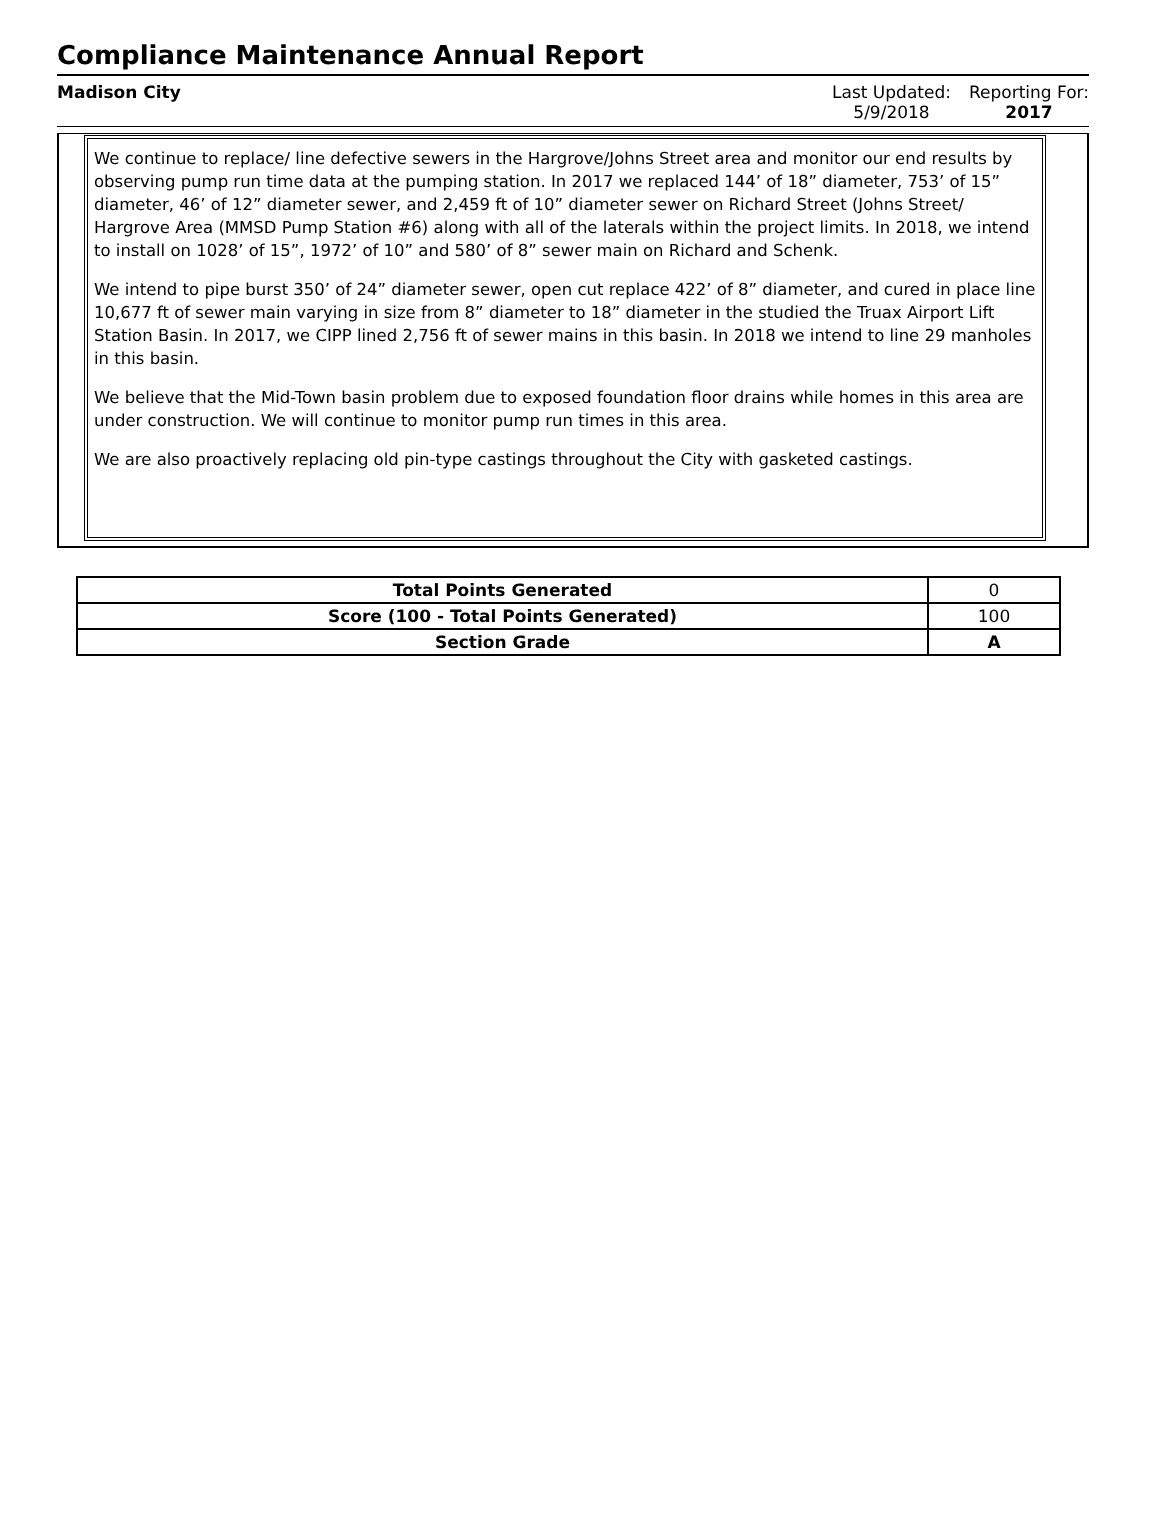Compliance Maintenance Annual Report
Madison City Last Updated:
5/9/2018
Reporting For:
2017
We continue to replace/ line defective sewers in the Hargrove/Johns Street area and monitor our end results by observing pump run time data at the pumping station. In 2017 we replaced 144’ of 18” diameter, 753’ of 15” diameter, 46’ of 12” diameter sewer, and 2,459 ft of 10” diameter sewer on Richard Street (Johns Street/ Hargrove Area (MMSD Pump Station #6) along with all of the laterals within the project limits. In 2018, we intend to install on 1028’ of 15”, 1972’ of 10” and 580’ of 8” sewer main on Richard and Schenk.
We intend to pipe burst 350’ of 24” diameter sewer, open cut replace 422’ of 8” diameter, and cured in place line 10,677 ft of sewer main varying in size from 8” diameter to 18” diameter in the studied the Truax Airport Lift Station Basin. In 2017, we CIPP lined 2,756 ft of sewer mains in this basin. In 2018 we intend to line 29 manholes in this basin.
We believe that the Mid-Town basin problem due to exposed foundation floor drains while homes in this area are under construction. We will continue to monitor pump run times in this area.
We are also proactively replacing old pin-type castings throughout the City with gasketed castings.
| Total Points Generated | 0 |
| Score (100 - Total Points Generated) | 100 |
| Section Grade | A |